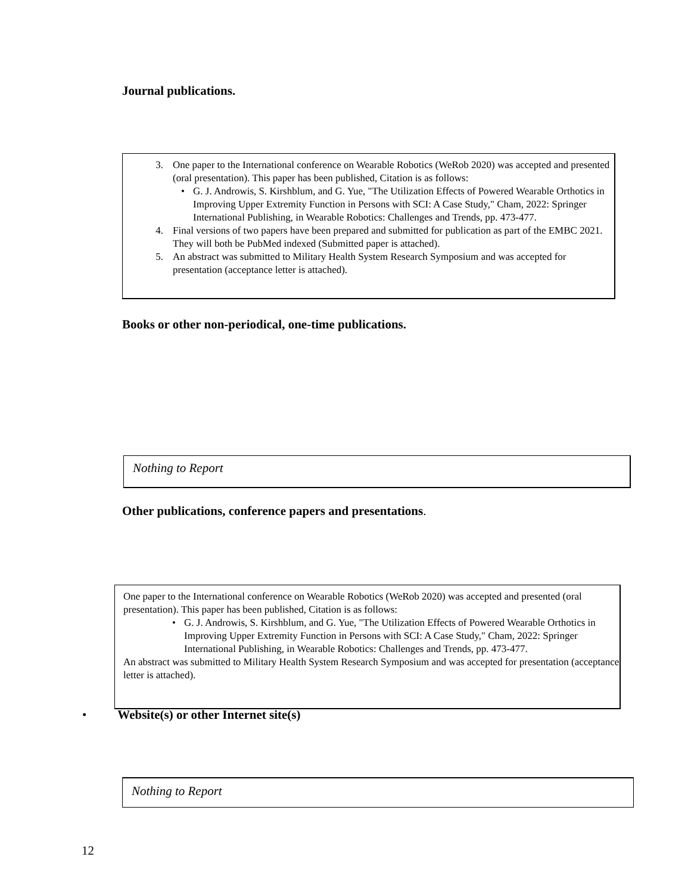Journal publications.
3. One paper to the International conference on Wearable Robotics (WeRob 2020) was accepted and presented (oral presentation). This paper has been published, Citation is as follows:
• G. J. Androwis, S. Kirshblum, and G. Yue, "The Utilization Effects of Powered Wearable Orthotics in Improving Upper Extremity Function in Persons with SCI: A Case Study," Cham, 2022: Springer International Publishing, in Wearable Robotics: Challenges and Trends, pp. 473-477.
4. Final versions of two papers have been prepared and submitted for publication as part of the EMBC 2021. They will both be PubMed indexed (Submitted paper is attached).
5. An abstract was submitted to Military Health System Research Symposium and was accepted for presentation (acceptance letter is attached).
Books or other non-periodical, one-time publications.
Nothing to Report
Other publications, conference papers and presentations.
One paper to the International conference on Wearable Robotics (WeRob 2020) was accepted and presented (oral presentation). This paper has been published, Citation is as follows:
• G. J. Androwis, S. Kirshblum, and G. Yue, "The Utilization Effects of Powered Wearable Orthotics in Improving Upper Extremity Function in Persons with SCI: A Case Study," Cham, 2022: Springer International Publishing, in Wearable Robotics: Challenges and Trends, pp. 473-477.
An abstract was submitted to Military Health System Research Symposium and was accepted for presentation (acceptance letter is attached).
• Website(s) or other Internet site(s)
Nothing to Report
12